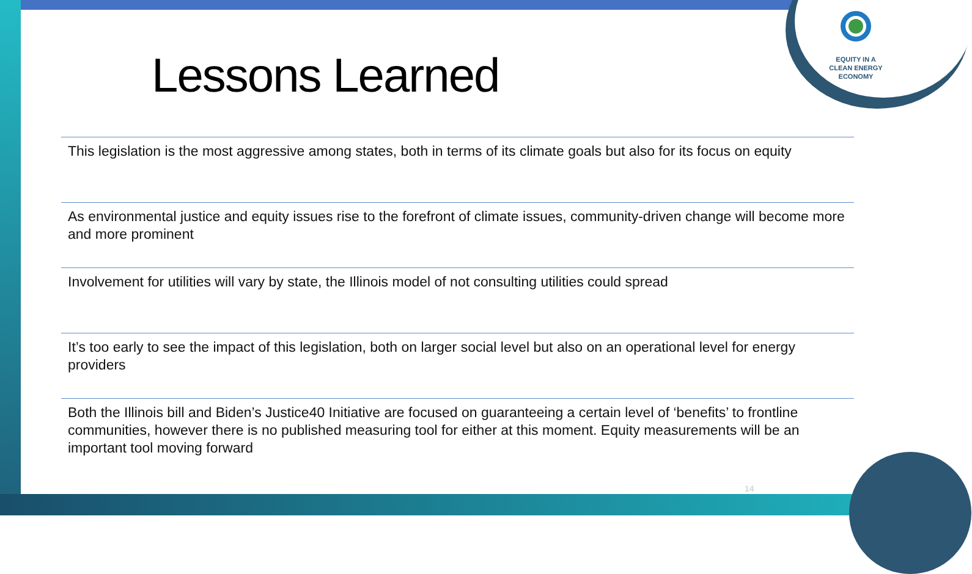EQUITY IN A
CLEAN ENERGY
ECONOMY
Lessons Learned
This legislation is the most aggressive among states, both in terms of its climate goals but also for its focus on equity
As environmental justice and equity issues rise to the forefront of climate issues, community-driven change will become more and more prominent
Involvement for utilities will vary by state, the Illinois model of not consulting utilities could spread
It’s too early to see the impact of this legislation, both on larger social level but also on an operational level for energy providers
Both the Illinois bill and Biden’s Justice40 Initiative are focused on guaranteeing a certain level of ‘benefits’ to frontline communities, however there is no published measuring tool for either at this moment. Equity measurements will be an important tool moving forward
14